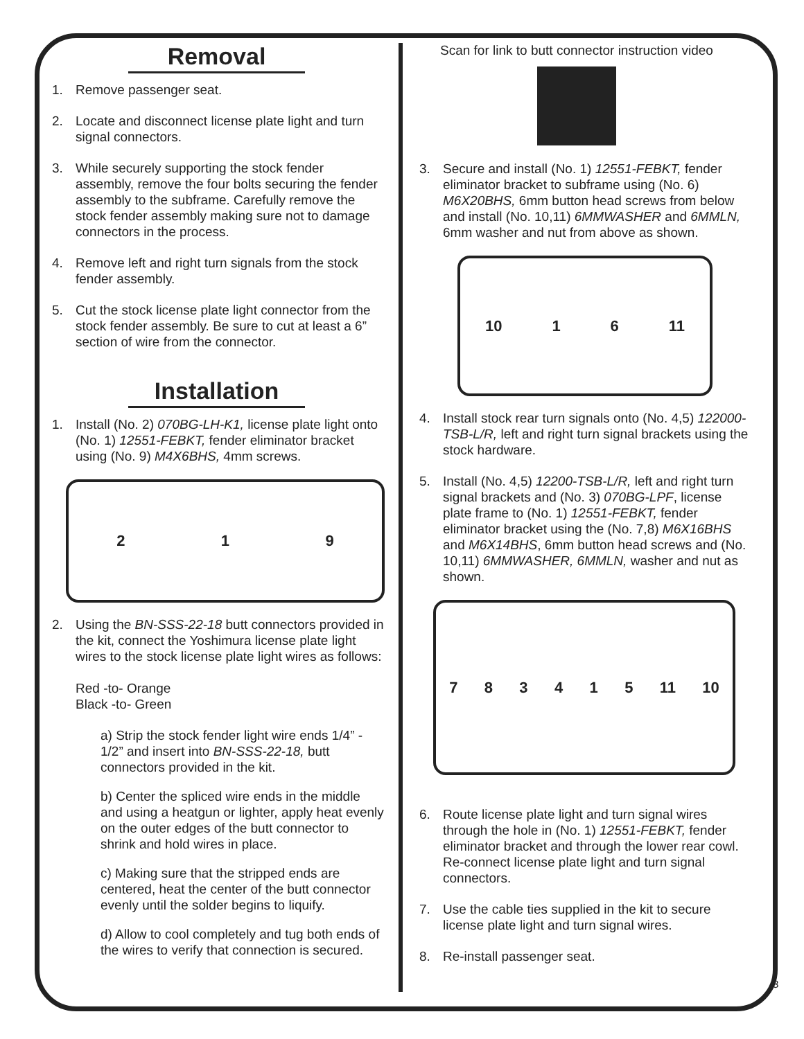Removal
1. Remove passenger seat.
2. Locate and disconnect license plate light and turn signal connectors.
3. While securely supporting the stock fender assembly, remove the four bolts securing the fender assembly to the subframe. Carefully remove the stock fender assembly making sure not to damage connectors in the process.
4. Remove left and right turn signals from the stock fender assembly.
5. Cut the stock license plate light connector from the stock fender assembly. Be sure to cut at least a 6” section of wire from the connector.
Installation
1. Install (No. 2) 070BG-LH-K1, license plate light onto (No. 1) 12551-FEBKT, fender eliminator bracket using (No. 9) M4X6BHS, 4mm screws.
219
2. Using the BN-SSS-22-18 butt connectors provided in the kit, connect the Yoshimura license plate light wires to the stock license plate light wires as follows:
Red -to- Orange
Black -to- Green
a) Strip the stock fender light wire ends 1/4” - 1/2” and insert into BN-SSS-22-18, butt connectors provided in the kit.
b) Center the spliced wire ends in the middle and using a heatgun or lighter, apply heat evenly on the outer edges of the butt connector to shrink and hold wires in place.
c) Making sure that the stripped ends are centered, heat the center of the butt connector evenly until the solder begins to liquify.
d) Allow to cool completely and tug both ends of the wires to verify that connection is secured.
Scan for link to butt connector instruction video
3. Secure and install (No. 1) 12551-FEBKT, fender eliminator bracket to subframe using (No. 6) M6X20BHS, 6mm button head screws from below and install (No. 10,11) 6MMWASHER and 6MMLN, 6mm washer and nut from above as shown.
10 16 11
4. Install stock rear turn signals onto (No. 4,5) 122000-TSB-L/R, left and right turn signal brackets using the stock hardware.
5. Install (No. 4,5) 12200-TSB-L/R, left and right turn signal brackets and (No. 3) 070BG-LPF, license plate frame to (No. 1) 12551-FEBKT, fender eliminator bracket using the (No. 7,8) M6X16BHS and M6X14BHS, 6mm button head screws and (No. 10,11) 6MMWASHER, 6MMLN, washer and nut as shown.
783415 11 10
6. Route license plate light and turn signal wires through the hole in (No. 1) 12551-FEBKT, fender eliminator bracket and through the lower rear cowl. Re-connect license plate light and turn signal connectors.
7. Use the cable ties supplied in the kit to secure license plate light and turn signal wires.
8. Re-install passenger seat.
3